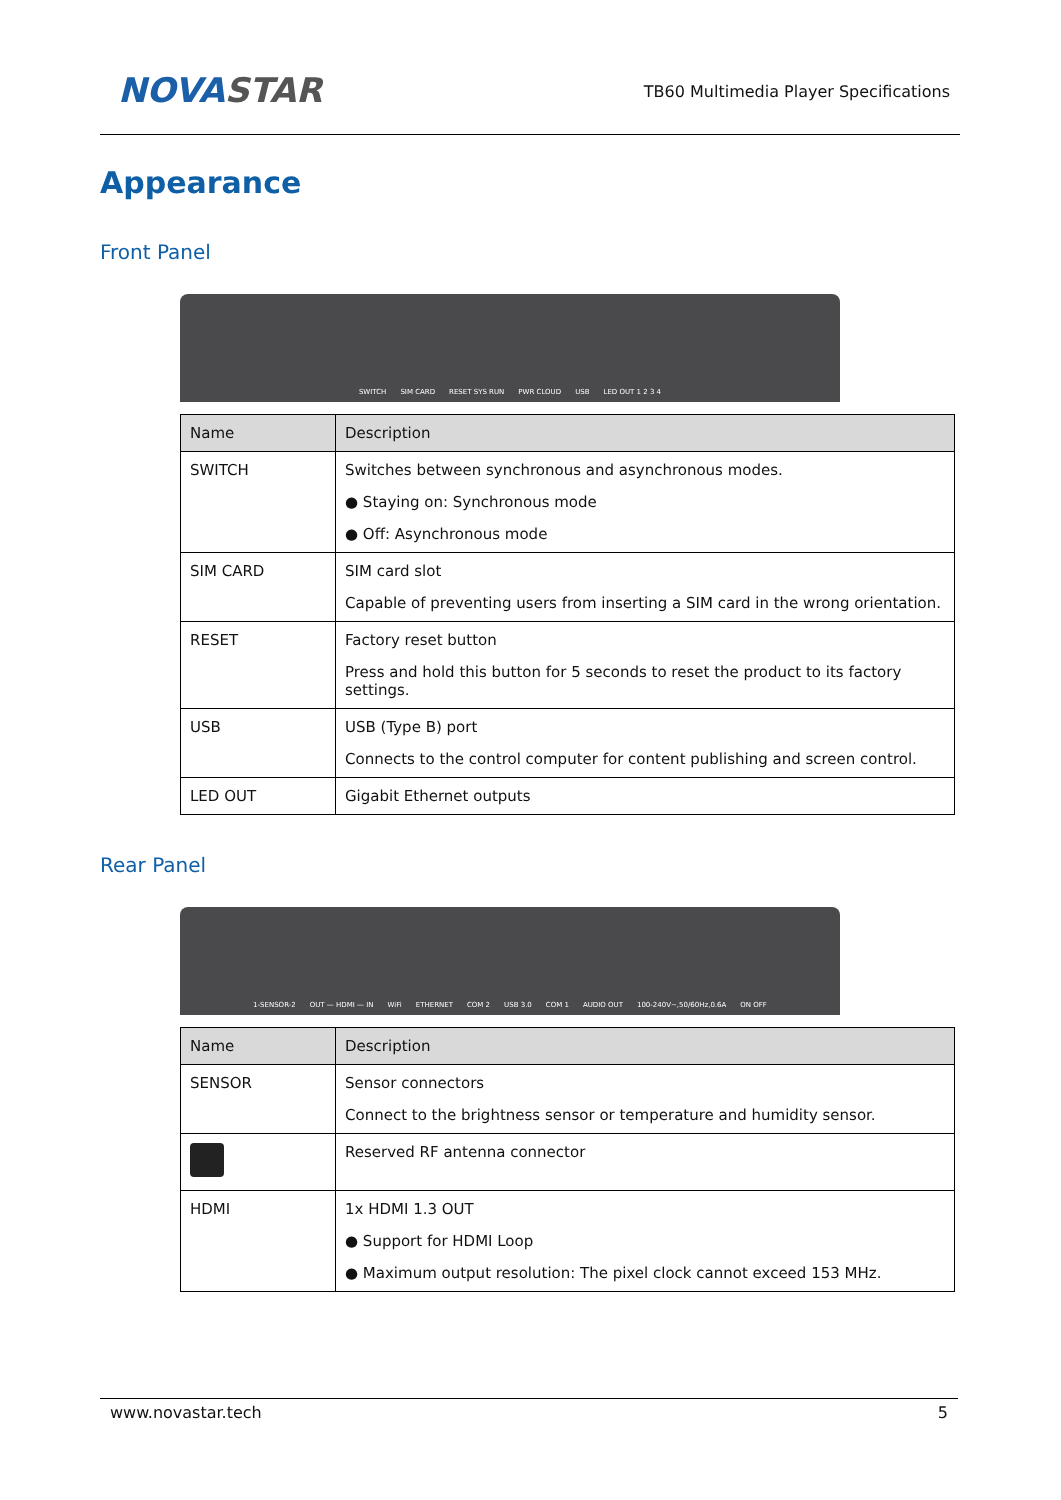NOVASTAR
TB60 Multimedia Player Specifications
Appearance
Front Panel
SWITCH SIM CARD RESET SYS RUN PWR CLOUD USB LED OUT 1 2 3 4
| Name | Description |
| --- | --- |
| SWITCH | Switches between synchronous and asynchronous modes. ● Staying on: Synchronous mode ● Off: Asynchronous mode |
| SIM CARD | SIM card slot Capable of preventing users from inserting a SIM card in the wrong orientation. |
| RESET | Factory reset button Press and hold this button for 5 seconds to reset the product to its factory settings. |
| USB | USB (Type B) port Connects to the control computer for content publishing and screen control. |
| LED OUT | Gigabit Ethernet outputs |
Rear Panel
1-SENSOR-2 OUT — HDMI — IN WiFi ETHERNET COM 2 USB 3.0 COM 1 AUDIO OUT 100-240V~,50/60Hz,0.6A ON OFF
| Name | Description |
| --- | --- |
| SENSOR | Sensor connectors Connect to the brightness sensor or temperature and humidity sensor. |
| | Reserved RF antenna connector |
| HDMI | 1x HDMI 1.3 OUT ● Support for HDMI Loop ● Maximum output resolution: The pixel clock cannot exceed 153 MHz. |
www.novastar.tech 5